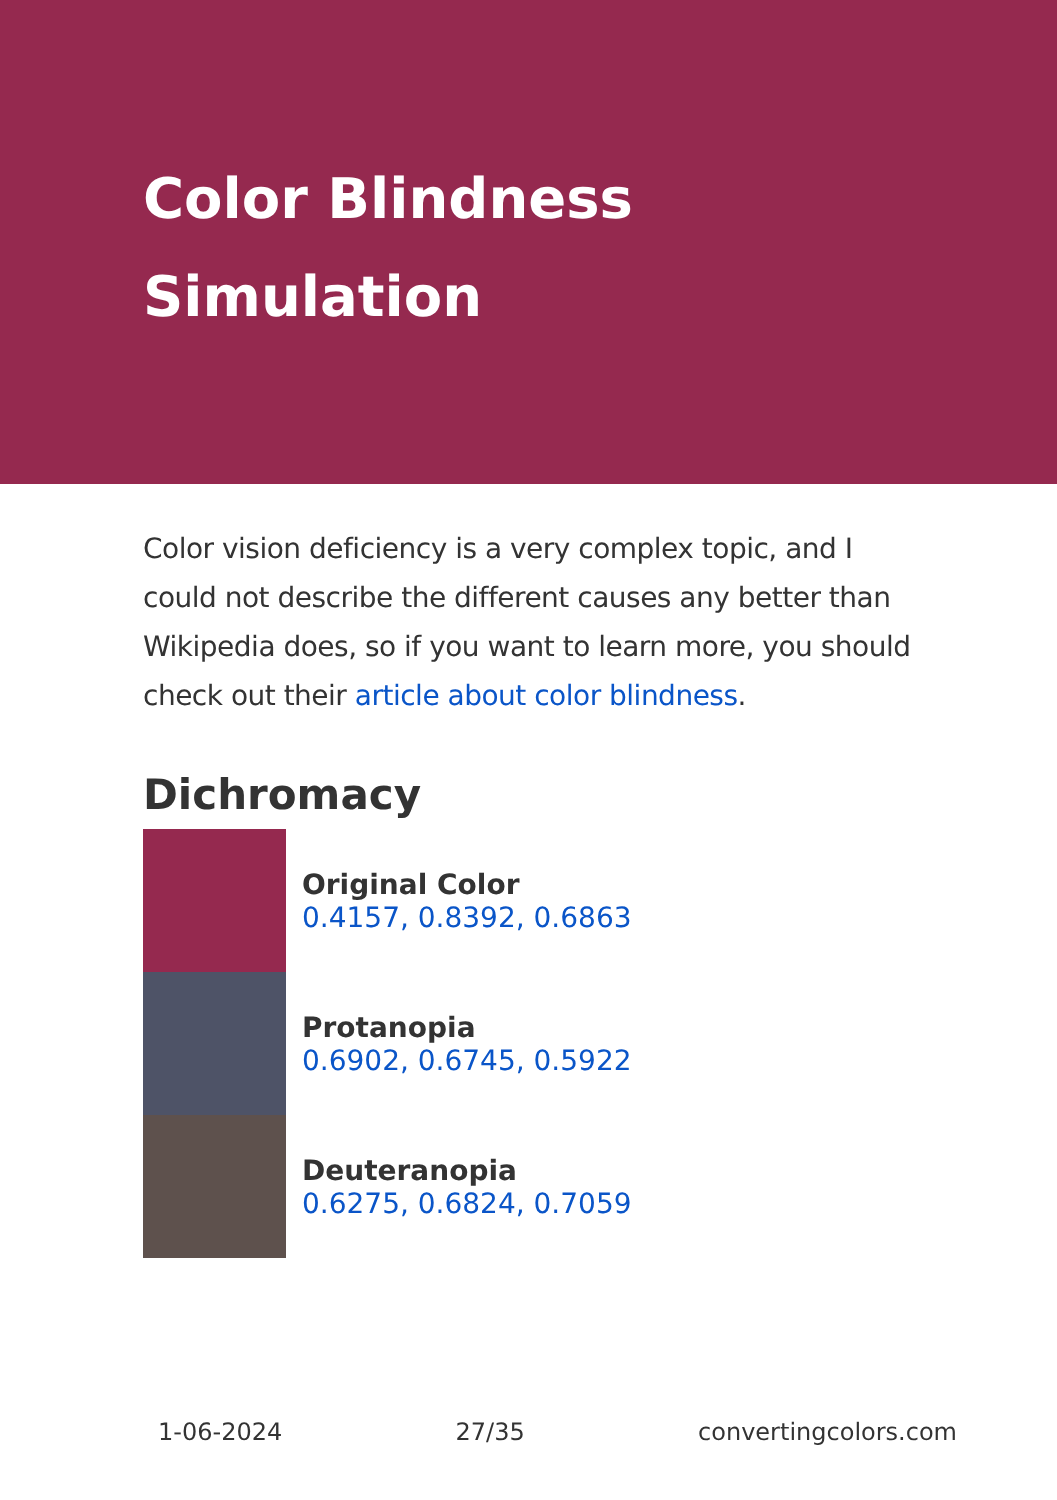Color Blindness Simulation
Color vision deficiency is a very complex topic, and I could not describe the different causes any better than Wikipedia does, so if you want to learn more, you should check out their article about color blindness.
Dichromacy
Original Color
0.4157, 0.8392, 0.6863
Protanopia
0.6902, 0.6745, 0.5922
Deuteranopia
0.6275, 0.6824, 0.7059
1-06-2024 27/35 convertingcolors.com